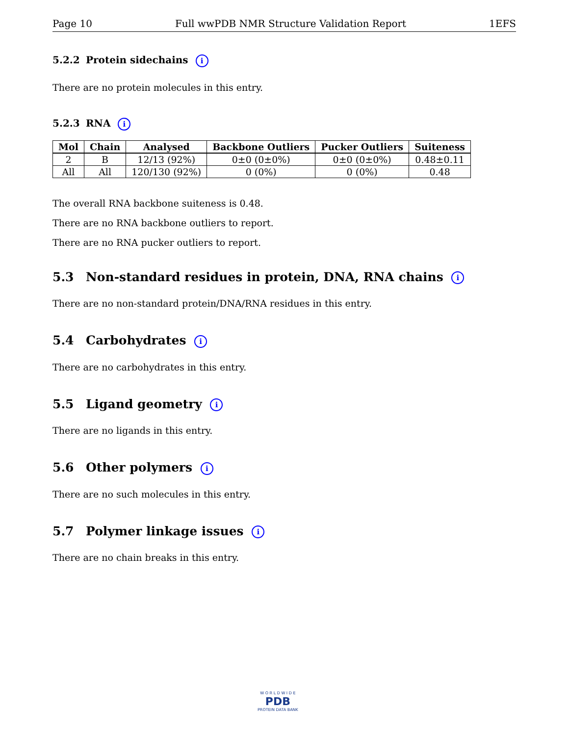Page 10 Full wwPDB NMR Structure Validation Report 1EFS
5.2.2 Protein sidechains i
There are no protein molecules in this entry.
5.2.3 RNA i
| Mol | Chain | Analysed | Backbone Outliers | Pucker Outliers | Suiteness |
| --- | --- | --- | --- | --- | --- |
| 2 | B | 12/13 (92%) | 0±0 (0±0%) | 0±0 (0±0%) | 0.48±0.11 |
| All | All | 120/130 (92%) | 0 (0%) | 0 (0%) | 0.48 |
The overall RNA backbone suiteness is 0.48.
There are no RNA backbone outliers to report.
There are no RNA pucker outliers to report.
5.3 Non-standard residues in protein, DNA, RNA chains i
There are no non-standard protein/DNA/RNA residues in this entry.
5.4 Carbohydrates i
There are no carbohydrates in this entry.
5.5 Ligand geometry i
There are no ligands in this entry.
5.6 Other polymers i
There are no such molecules in this entry.
5.7 Polymer linkage issues i
There are no chain breaks in this entry.
W O R L D W I D E
PDB
PROTEIN DATA BANK